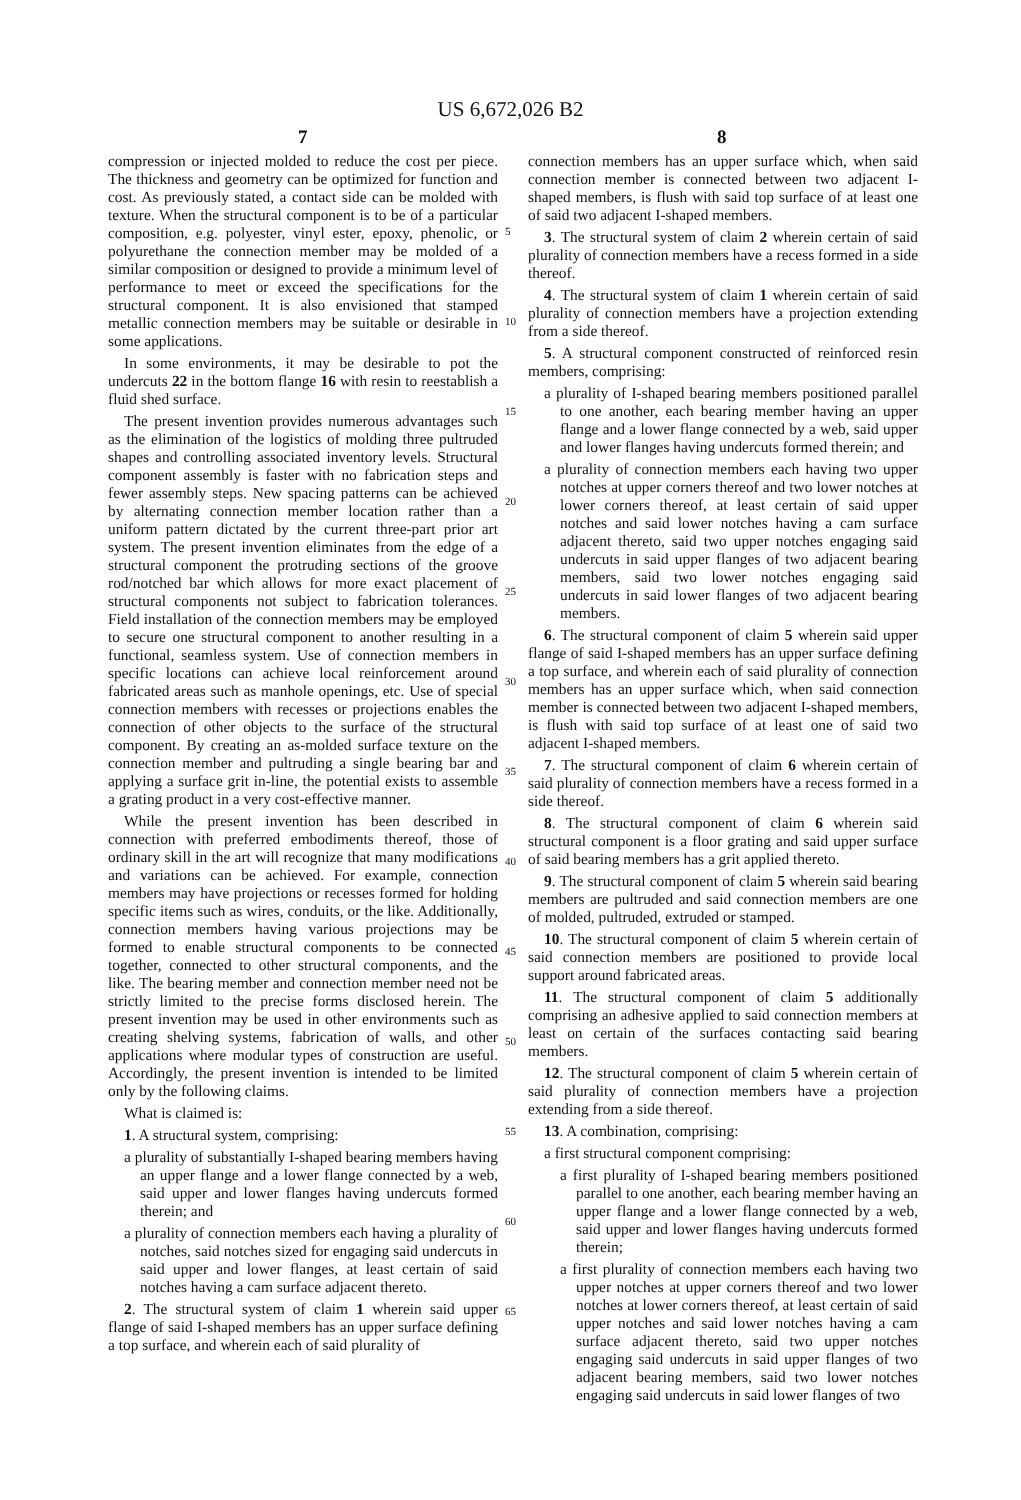US 6,672,026 B2
7 8
compression or injected molded to reduce the cost per piece. The thickness and geometry can be optimized for function and cost. As previously stated, a contact side can be molded with texture. When the structural component is to be of a particular composition, e.g. polyester, vinyl ester, epoxy, phenolic, or polyurethane the connection member may be molded of a similar composition or designed to provide a minimum level of performance to meet or exceed the specifications for the structural component. It is also envisioned that stamped metallic connection members may be suitable or desirable in some applications.
In some environments, it may be desirable to pot the undercuts 22 in the bottom flange 16 with resin to reestablish a fluid shed surface.
The present invention provides numerous advantages such as the elimination of the logistics of molding three pultruded shapes and controlling associated inventory levels. Structural component assembly is faster with no fabrication steps and fewer assembly steps. New spacing patterns can be achieved by alternating connection member location rather than a uniform pattern dictated by the current three-part prior art system. The present invention eliminates from the edge of a structural component the protruding sections of the groove rod/notched bar which allows for more exact placement of structural components not subject to fabrication tolerances. Field installation of the connection members may be employed to secure one structural component to another resulting in a functional, seamless system. Use of connection members in specific locations can achieve local reinforcement around fabricated areas such as manhole openings, etc. Use of special connection members with recesses or projections enables the connection of other objects to the surface of the structural component. By creating an as-molded surface texture on the connection member and pultruding a single bearing bar and applying a surface grit in-line, the potential exists to assemble a grating product in a very cost-effective manner.
While the present invention has been described in connection with preferred embodiments thereof, those of ordinary skill in the art will recognize that many modifications and variations can be achieved. For example, connection members may have projections or recesses formed for holding specific items such as wires, conduits, or the like. Additionally, connection members having various projections may be formed to enable structural components to be connected together, connected to other structural components, and the like. The bearing member and connection member need not be strictly limited to the precise forms disclosed herein. The present invention may be used in other environments such as creating shelving systems, fabrication of walls, and other applications where modular types of construction are useful. Accordingly, the present invention is intended to be limited only by the following claims.
What is claimed is:
1. A structural system, comprising:
a plurality of substantially I-shaped bearing members having an upper flange and a lower flange connected by a web, said upper and lower flanges having undercuts formed therein; and
a plurality of connection members each having a plurality of notches, said notches sized for engaging said undercuts in said upper and lower flanges, at least certain of said notches having a cam surface adjacent thereto.
2. The structural system of claim 1 wherein said upper flange of said I-shaped members has an upper surface defining a top surface, and wherein each of said plurality of
5
10
15
20
25
30
35
40
45
50
55
60
65
connection members has an upper surface which, when said connection member is connected between two adjacent I-shaped members, is flush with said top surface of at least one of said two adjacent I-shaped members.
3. The structural system of claim 2 wherein certain of said plurality of connection members have a recess formed in a side thereof.
4. The structural system of claim 1 wherein certain of said plurality of connection members have a projection extending from a side thereof.
5. A structural component constructed of reinforced resin members, comprising:
a plurality of I-shaped bearing members positioned parallel to one another, each bearing member having an upper flange and a lower flange connected by a web, said upper and lower flanges having undercuts formed therein; and
a plurality of connection members each having two upper notches at upper corners thereof and two lower notches at lower corners thereof, at least certain of said upper notches and said lower notches having a cam surface adjacent thereto, said two upper notches engaging said undercuts in said upper flanges of two adjacent bearing members, said two lower notches engaging said undercuts in said lower flanges of two adjacent bearing members.
6. The structural component of claim 5 wherein said upper flange of said I-shaped members has an upper surface defining a top surface, and wherein each of said plurality of connection members has an upper surface which, when said connection member is connected between two adjacent I-shaped members, is flush with said top surface of at least one of said two adjacent I-shaped members.
7. The structural component of claim 6 wherein certain of said plurality of connection members have a recess formed in a side thereof.
8. The structural component of claim 6 wherein said structural component is a floor grating and said upper surface of said bearing members has a grit applied thereto.
9. The structural component of claim 5 wherein said bearing members are pultruded and said connection members are one of molded, pultruded, extruded or stamped.
10. The structural component of claim 5 wherein certain of said connection members are positioned to provide local support around fabricated areas.
11. The structural component of claim 5 additionally comprising an adhesive applied to said connection members at least on certain of the surfaces contacting said bearing members.
12. The structural component of claim 5 wherein certain of said plurality of connection members have a projection extending from a side thereof.
13. A combination, comprising:
a first structural component comprising:
a first plurality of I-shaped bearing members positioned parallel to one another, each bearing member having an upper flange and a lower flange connected by a web, said upper and lower flanges having undercuts formed therein;
a first plurality of connection members each having two upper notches at upper corners thereof and two lower notches at lower corners thereof, at least certain of said upper notches and said lower notches having a cam surface adjacent thereto, said two upper notches engaging said undercuts in said upper flanges of two adjacent bearing members, said two lower notches engaging said undercuts in said lower flanges of two